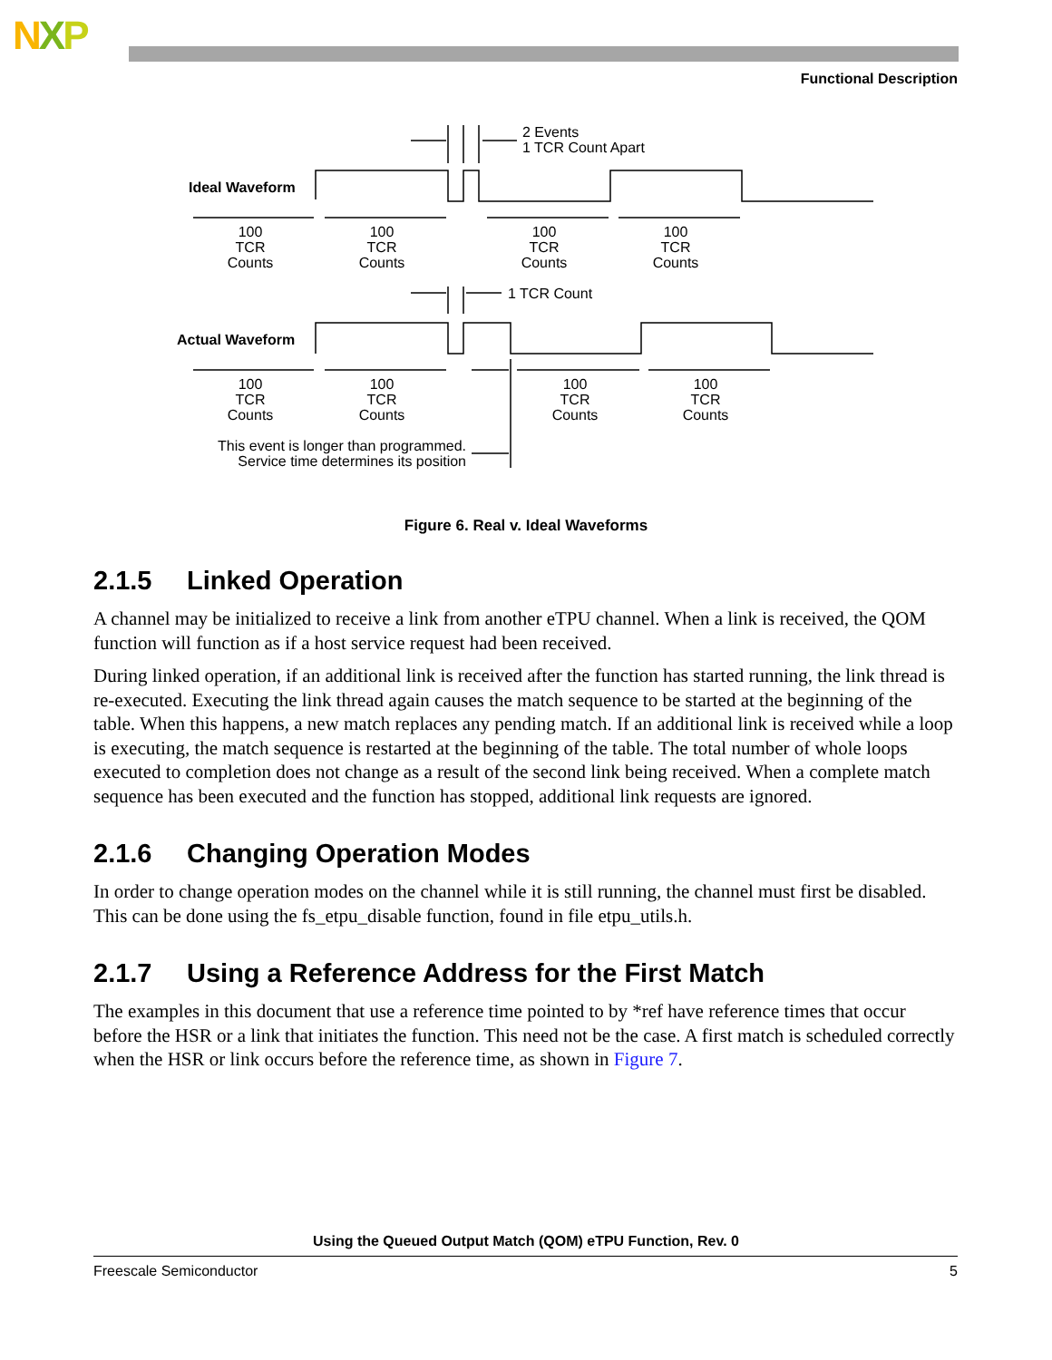NXP
Functional Description
Ideal Waveform
Actual Waveform
2 Events
1 TCR Count Apart
1 TCR Count
100
TCR
Counts
100
TCR
Counts
100
TCR
Counts
100
TCR
Counts
100
TCR
Counts
100
TCR
Counts
100
TCR
Counts
100
TCR
Counts
This event is longer than programmed.
Service time determines its position
Figure 6. Real v. Ideal Waveforms
2.1.5 Linked Operation
A channel may be initialized to receive a link from another eTPU channel. When a link is received, the QOM function will function as if a host service request had been received.
During linked operation, if an additional link is received after the function has started running, the link thread is re-executed. Executing the link thread again causes the match sequence to be started at the beginning of the table. When this happens, a new match replaces any pending match. If an additional link is received while a loop is executing, the match sequence is restarted at the beginning of the table. The total number of whole loops executed to completion does not change as a result of the second link being received. When a complete match sequence has been executed and the function has stopped, additional link requests are ignored.
2.1.6 Changing Operation Modes
In order to change operation modes on the channel while it is still running, the channel must first be disabled. This can be done using the fs_etpu_disable function, found in file etpu_utils.h.
2.1.7 Using a Reference Address for the First Match
The examples in this document that use a reference time pointed to by *ref have reference times that occur before the HSR or a link that initiates the function. This need not be the case. A first match is scheduled correctly when the HSR or link occurs before the reference time, as shown in Figure 7.
Using the Queued Output Match (QOM) eTPU Function, Rev. 0
Freescale Semiconductor 5